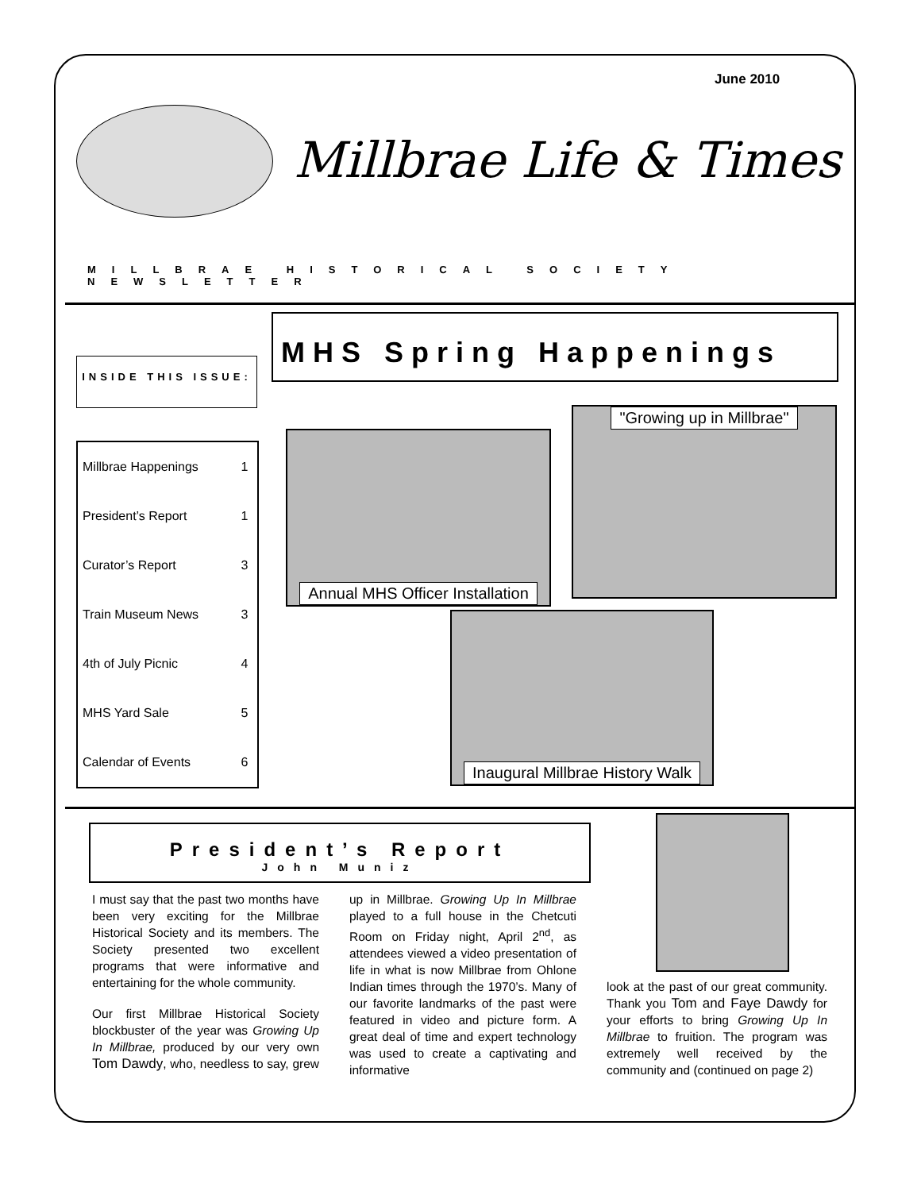June 2010
Millbrae Life & Times
MILLBRAE HISTORICAL SOCIETY NEWSLETTER
MHS Spring Happenings
INSIDE THIS ISSUE:
| Millbrae Happenings | 1 |
| President’s Report | 1 |
| Curator’s Report | 3 |
| Train Museum News | 3 |
| 4th of July Picnic | 4 |
| MHS Yard Sale | 5 |
| Calendar of Events | 6 |
Annual MHS Officer Installation
"Growing up in Millbrae"
Inaugural Millbrae History Walk
President’s Report
John Muniz
I must say that the past two months have been very exciting for the Millbrae Historical Society and its members. The Society presented two excellent programs that were informative and entertaining for the whole community.
Our first Millbrae Historical Society blockbuster of the year was Growing Up In Millbrae, produced by our very own Tom Dawdy, who, needless to say, grew up in Millbrae. Growing Up In Millbrae played to a full house in the Chetcuti Room on Friday night, April 2<sup>nd</sup>, as attendees viewed a video presentation of life in what is now Millbrae from Ohlone Indian times through the 1970’s. Many of our favorite landmarks of the past were featured in video and picture form. A great deal of time and expert technology was used to create a captivating and informative
look at the past of our great community. Thank you Tom and Faye Dawdy for your efforts to bring Growing Up In Millbrae to fruition. The program was extremely well received by the community and (continued on page 2)